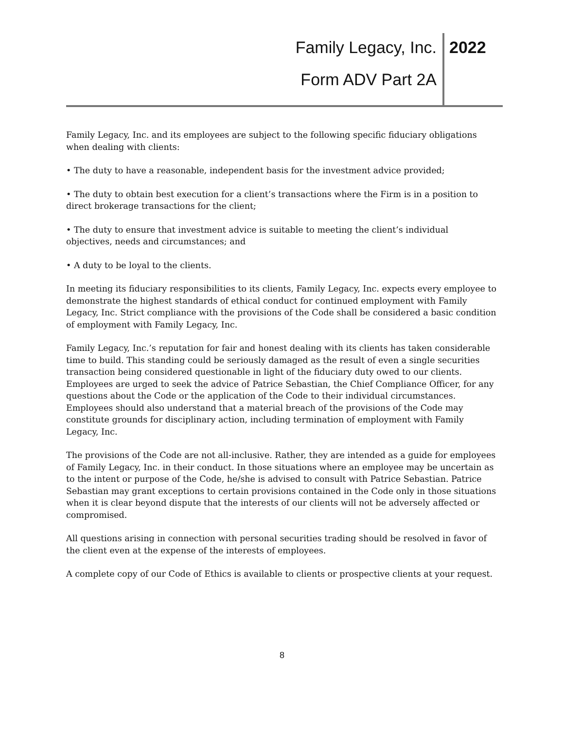Family Legacy, Inc. 2022
Form ADV Part 2A
Family Legacy, Inc. and its employees are subject to the following specific fiduciary obligations when dealing with clients:
• The duty to have a reasonable, independent basis for the investment advice provided;
• The duty to obtain best execution for a client’s transactions where the Firm is in a position to direct brokerage transactions for the client;
• The duty to ensure that investment advice is suitable to meeting the client’s individual objectives, needs and circumstances; and
• A duty to be loyal to the clients.
In meeting its fiduciary responsibilities to its clients, Family Legacy, Inc. expects every employee to demonstrate the highest standards of ethical conduct for continued employment with Family Legacy, Inc. Strict compliance with the provisions of the Code shall be considered a basic condition of employment with Family Legacy, Inc.
Family Legacy, Inc.’s reputation for fair and honest dealing with its clients has taken considerable time to build. This standing could be seriously damaged as the result of even a single securities transaction being considered questionable in light of the fiduciary duty owed to our clients. Employees are urged to seek the advice of Patrice Sebastian, the Chief Compliance Officer, for any questions about the Code or the application of the Code to their individual circumstances. Employees should also understand that a material breach of the provisions of the Code may constitute grounds for disciplinary action, including termination of employment with Family Legacy, Inc.
The provisions of the Code are not all-inclusive. Rather, they are intended as a guide for employees of Family Legacy, Inc. in their conduct. In those situations where an employee may be uncertain as to the intent or purpose of the Code, he/she is advised to consult with Patrice Sebastian. Patrice Sebastian may grant exceptions to certain provisions contained in the Code only in those situations when it is clear beyond dispute that the interests of our clients will not be adversely affected or compromised.
All questions arising in connection with personal securities trading should be resolved in favor of the client even at the expense of the interests of employees.
A complete copy of our Code of Ethics is available to clients or prospective clients at your request.
8